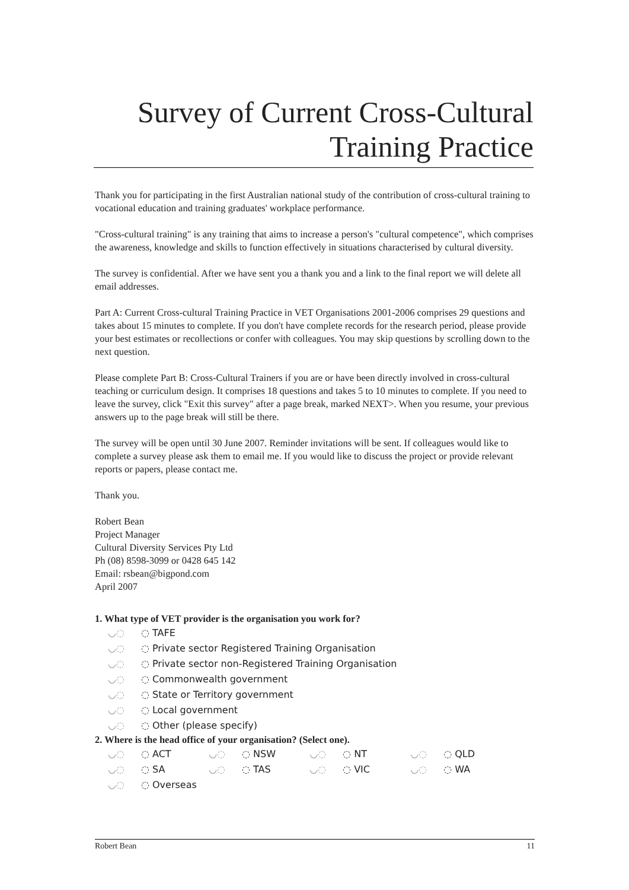Survey of Current Cross-Cultural Training Practice
Thank you for participating in the first Australian national study of the contribution of cross-cultural training to vocational education and training graduates' workplace performance.
"Cross-cultural training" is any training that aims to increase a person's "cultural competence", which comprises the awareness, knowledge and skills to function effectively in situations characterised by cultural diversity.
The survey is confidential. After we have sent you a thank you and a link to the final report we will delete all email addresses.
Part A: Current Cross-cultural Training Practice in VET Organisations 2001-2006 comprises 29 questions and takes about 15 minutes to complete. If you don't have complete records for the research period, please provide your best estimates or recollections or confer with colleagues. You may skip questions by scrolling down to the next question.
Please complete Part B: Cross-Cultural Trainers if you are or have been directly involved in cross-cultural teaching or curriculum design. It comprises 18 questions and takes 5 to 10 minutes to complete. If you need to leave the survey, click "Exit this survey" after a page break, marked NEXT>. When you resume, your previous answers up to the page break will still be there.
The survey will be open until 30 June 2007. Reminder invitations will be sent. If colleagues would like to complete a survey please ask them to email me. If you would like to discuss the project or provide relevant reports or papers, please contact me.
Thank you.
Robert Bean
Project Manager
Cultural Diversity Services Pty Ltd
Ph (08) 8598-3099 or 0428 645 142
Email: rsbean@bigpond.com
April 2007
1. What type of VET provider is the organisation you work for?
◡◌ ◌ TAFE
◡◌ ◌ Private sector Registered Training Organisation
◡◌ ◌ Private sector non-Registered Training Organisation
◡◌ ◌ Commonwealth government
◡◌ ◌ State or Territory government
◡◌ ◌ Local government
◡◌ ◌ Other (please specify)
2. Where is the head office of your organisation? (Select one).
◡◌ ◌ ACT ◡◌ ◌ NSW ◡◌ ◌ NT ◡◌ ◌ QLD
◡◌ ◌ SA ◡◌ ◌ TAS ◡◌ ◌ VIC ◡◌ ◌ WA
◡◌ ◌ Overseas
Robert Bean 11